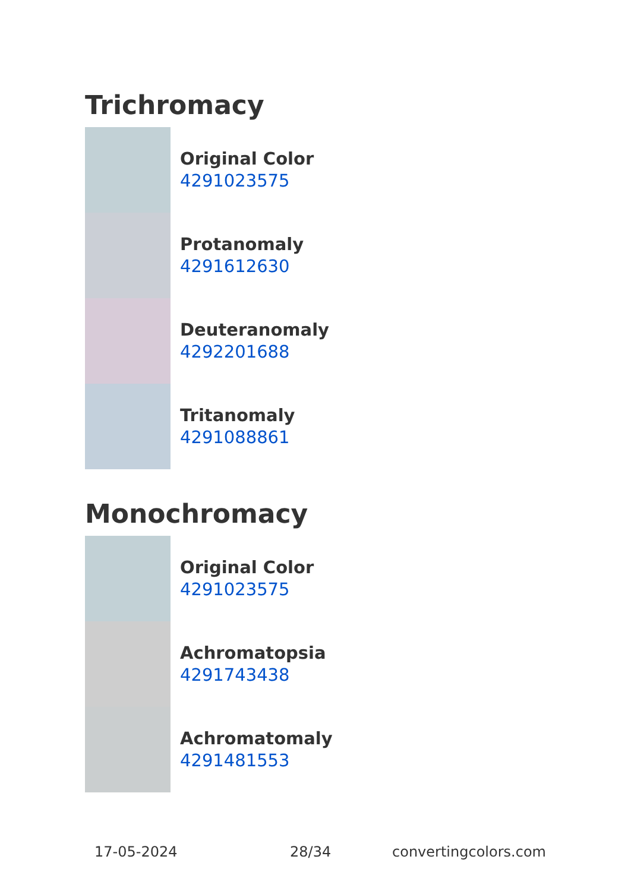Trichromacy
Original Color
4291023575
Protanomaly
4291612630
Deuteranomaly
4292201688
Tritanomaly
4291088861
Monochromacy
Original Color
4291023575
Achromatopsia
4291743438
Achromatomaly
4291481553
17-05-2024 28/34 convertingcolors.com